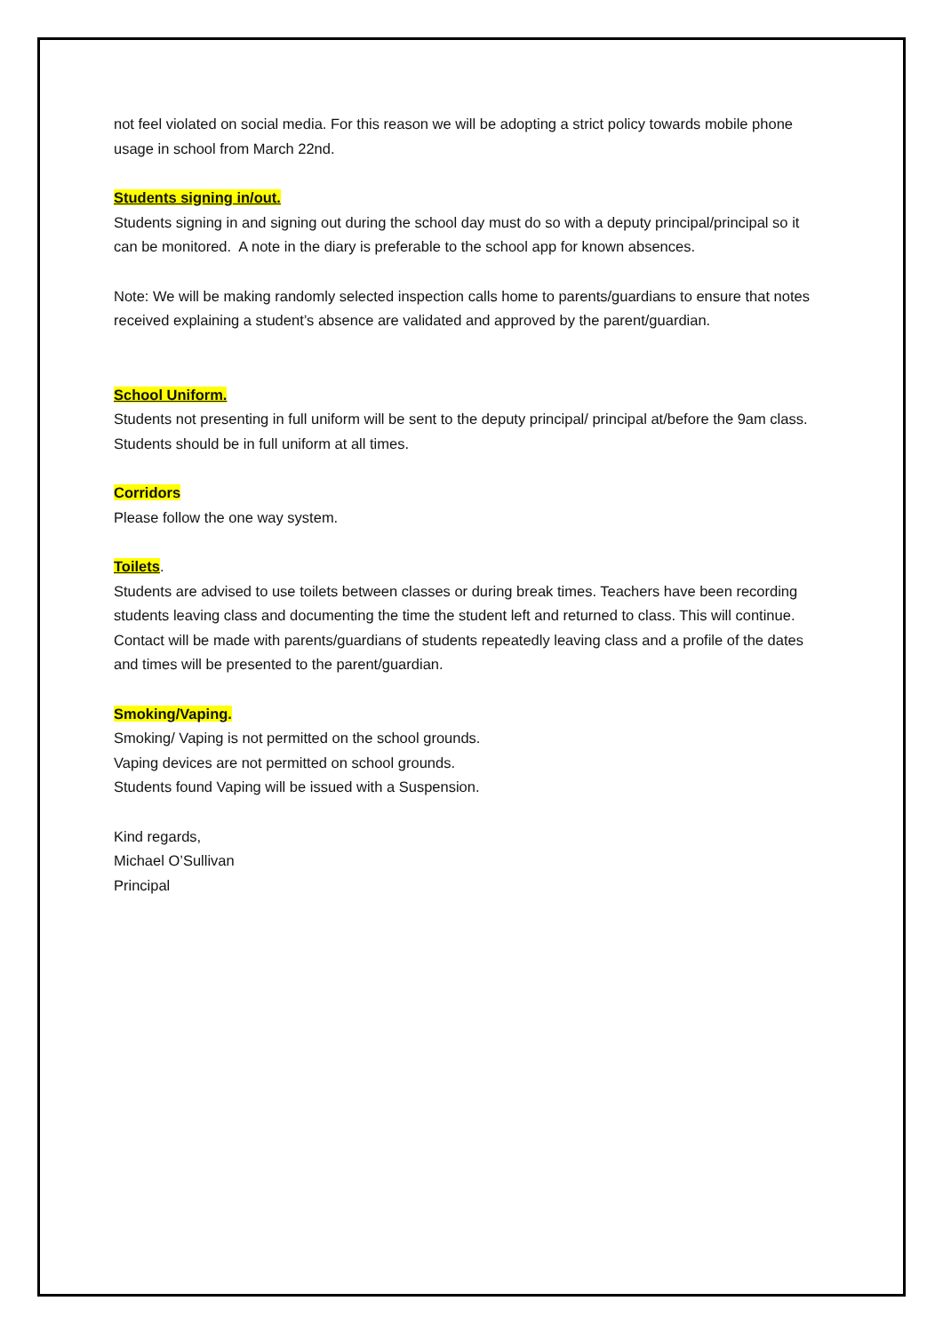not feel violated on social media. For this reason we will be adopting a strict policy towards mobile phone usage in school from March 22nd.
Students signing in/out.
Students signing in and signing out during the school day must do so with a deputy principal/principal so it can be monitored. A note in the diary is preferable to the school app for known absences.
Note: We will be making randomly selected inspection calls home to parents/guardians to ensure that notes received explaining a student’s absence are validated and approved by the parent/guardian.
School Uniform.
Students not presenting in full uniform will be sent to the deputy principal/ principal at/before the 9am class. Students should be in full uniform at all times.
Corridors
Please follow the one way system.
Toilets.
Students are advised to use toilets between classes or during break times. Teachers have been recording students leaving class and documenting the time the student left and returned to class. This will continue. Contact will be made with parents/guardians of students repeatedly leaving class and a profile of the dates and times will be presented to the parent/guardian.
Smoking/Vaping.
Smoking/ Vaping is not permitted on the school grounds.
Vaping devices are not permitted on school grounds.
Students found Vaping will be issued with a Suspension.
Kind regards,
Michael O’Sullivan
Principal